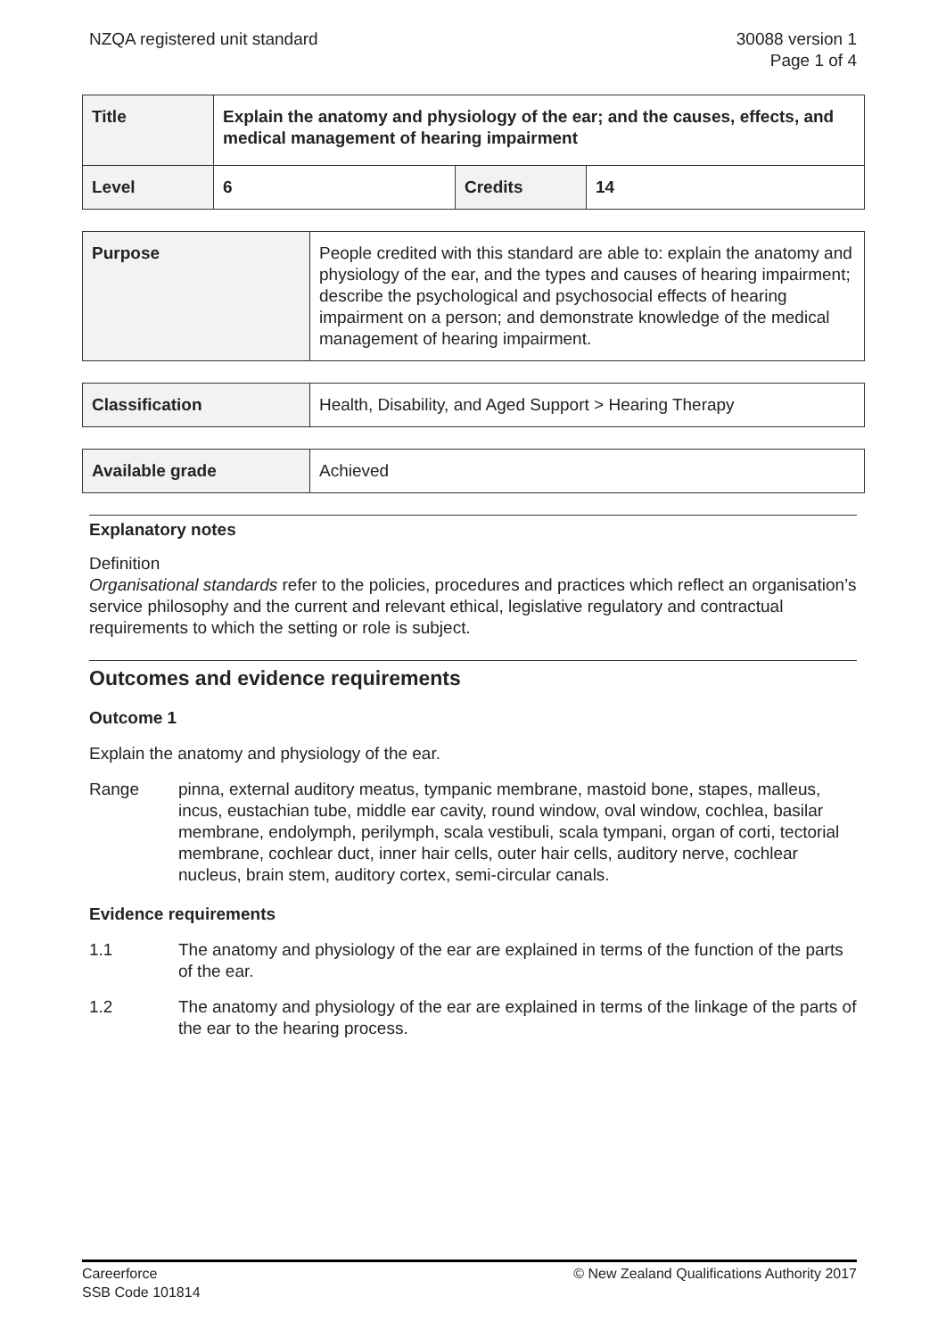NZQA registered unit standard 30088 version 1
Page 1 of 4
| Title | Explain the anatomy and physiology of the ear; and the causes, effects, and medical management of hearing impairment | | |
| Level | 6 | Credits | 14 |
| Purpose | People credited with this standard are able to: explain the anatomy and physiology of the ear, and the types and causes of hearing impairment; describe the psychological and psychosocial effects of hearing impairment on a person; and demonstrate knowledge of the medical management of hearing impairment. |
| Classification | Health, Disability, and Aged Support > Hearing Therapy |
| Available grade | Achieved |
Explanatory notes
Definition
Organisational standards refer to the policies, procedures and practices which reflect an organisation’s service philosophy and the current and relevant ethical, legislative regulatory and contractual requirements to which the setting or role is subject.
Outcomes and evidence requirements
Outcome 1
Explain the anatomy and physiology of the ear.
Range pinna, external auditory meatus, tympanic membrane, mastoid bone, stapes, malleus, incus, eustachian tube, middle ear cavity, round window, oval window, cochlea, basilar membrane, endolymph, perilymph, scala vestibuli, scala tympani, organ of corti, tectorial membrane, cochlear duct, inner hair cells, outer hair cells, auditory nerve, cochlear nucleus, brain stem, auditory cortex, semi-circular canals.
Evidence requirements
1.1 The anatomy and physiology of the ear are explained in terms of the function of the parts of the ear.
1.2 The anatomy and physiology of the ear are explained in terms of the linkage of the parts of the ear to the hearing process.
Careerforce
SSB Code 101814
© New Zealand Qualifications Authority 2017